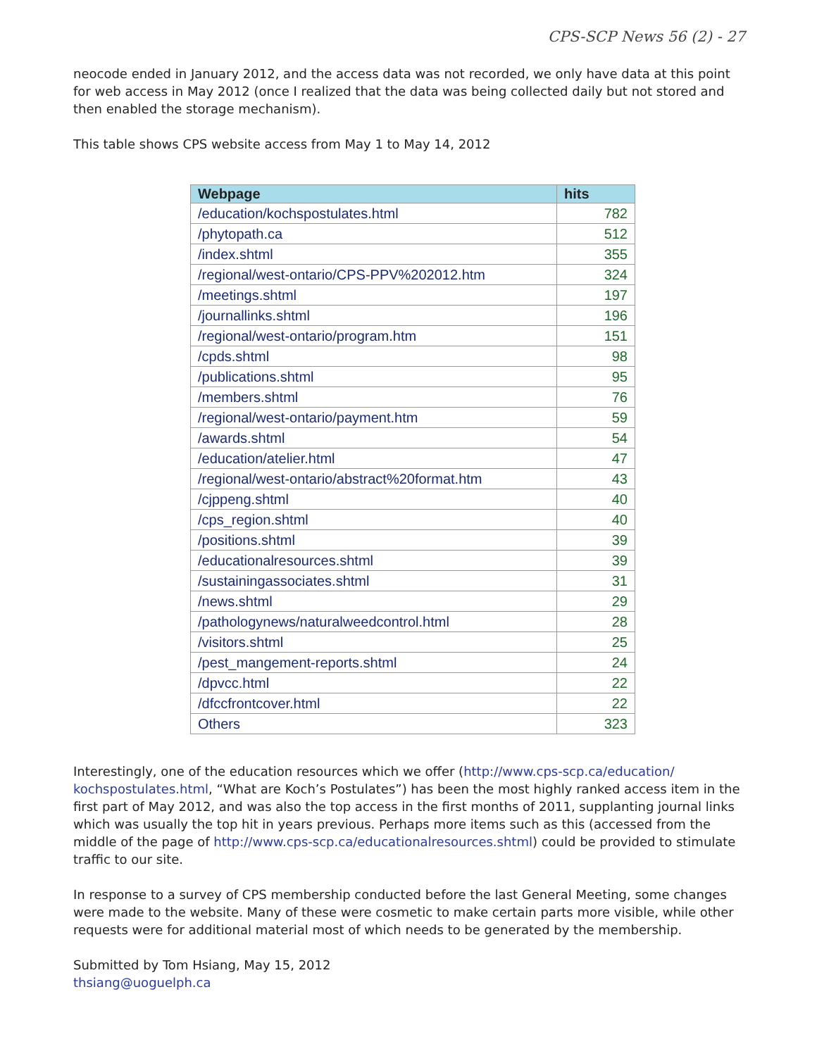CPS-SCP News 56 (2) - 27
neocode ended in January 2012, and the access data was not recorded, we only have data at this point for web access in May 2012 (once I realized that the data was being collected daily but not stored and then enabled the storage mechanism).
This table shows CPS website access from May 1 to May 14, 2012
| Webpage | hits |
| --- | --- |
| /education/kochspostulates.html | 782 |
| /phytopath.ca | 512 |
| /index.shtml | 355 |
| /regional/west-ontario/CPS-PPV%202012.htm | 324 |
| /meetings.shtml | 197 |
| /journallinks.shtml | 196 |
| /regional/west-ontario/program.htm | 151 |
| /cpds.shtml | 98 |
| /publications.shtml | 95 |
| /members.shtml | 76 |
| /regional/west-ontario/payment.htm | 59 |
| /awards.shtml | 54 |
| /education/atelier.html | 47 |
| /regional/west-ontario/abstract%20format.htm | 43 |
| /cjppeng.shtml | 40 |
| /cps_region.shtml | 40 |
| /positions.shtml | 39 |
| /educationalresources.shtml | 39 |
| /sustainingassociates.shtml | 31 |
| /news.shtml | 29 |
| /pathologynews/naturalweedcontrol.html | 28 |
| /visitors.shtml | 25 |
| /pest_mangement-reports.shtml | 24 |
| /dpvcc.html | 22 |
| /dfccfrontcover.html | 22 |
| Others | 323 |
Interestingly, one of the education resources which we offer (http://www.cps-scp.ca/education/ kochspostulates.html, “What are Koch’s Postulates”) has been the most highly ranked access item in the first part of May 2012, and was also the top access in the first months of 2011, supplanting journal links which was usually the top hit in years previous. Perhaps more items such as this (accessed from the middle of the page of http://www.cps-scp.ca/educationalresources.shtml) could be provided to stimulate traffic to our site.
In response to a survey of CPS membership conducted before the last General Meeting, some changes were made to the website. Many of these were cosmetic to make certain parts more visible, while other requests were for additional material most of which needs to be generated by the membership.
Submitted by Tom Hsiang, May 15, 2012
thsiang@uoguelph.ca